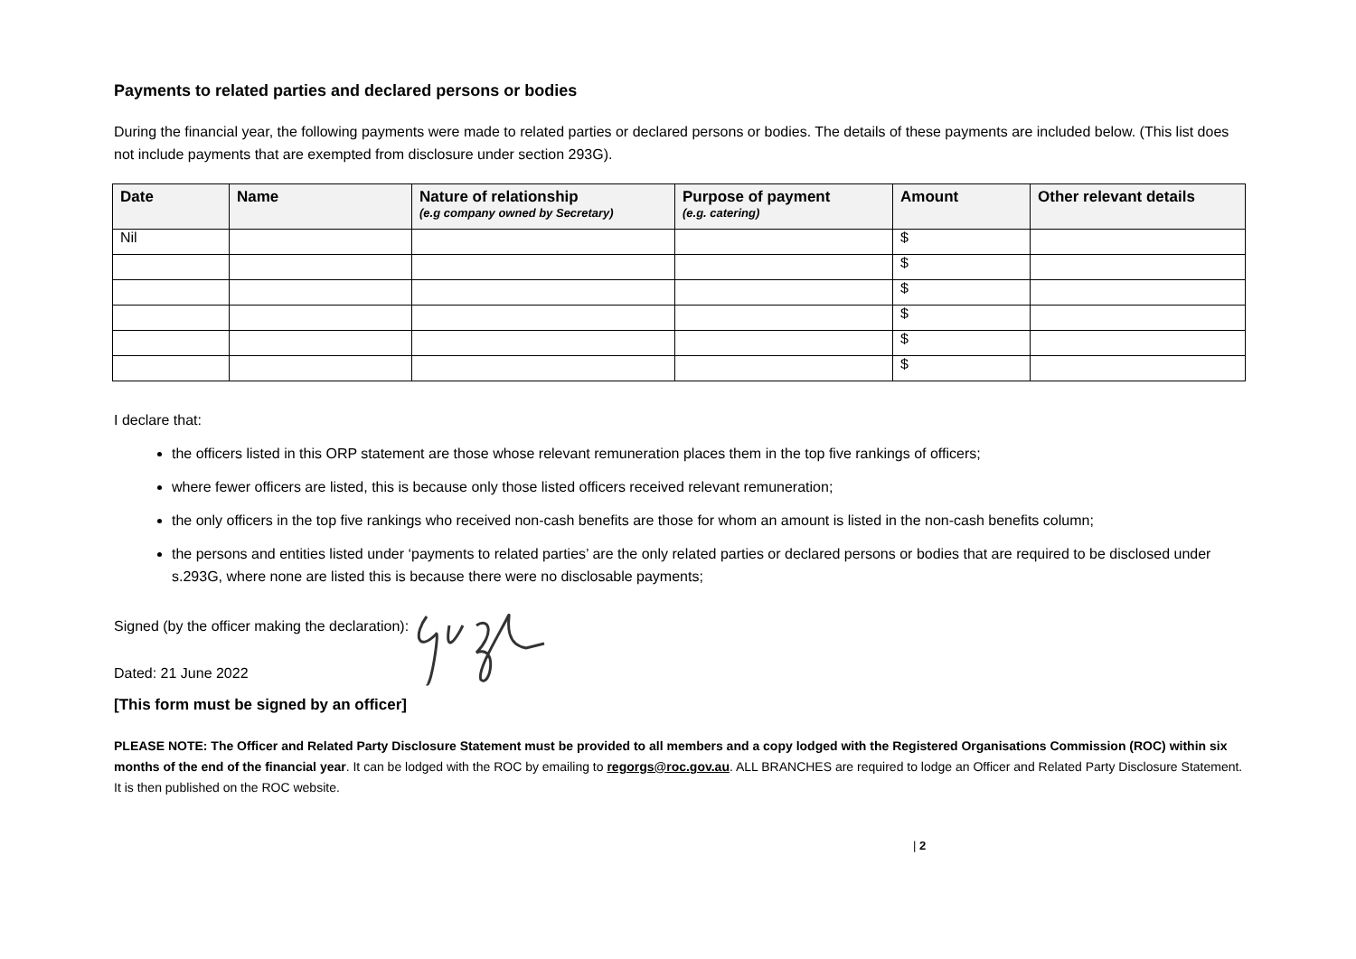Payments to related parties and declared persons or bodies
During the financial year, the following payments were made to related parties or declared persons or bodies. The details of these payments are included below. (This list does not include payments that are exempted from disclosure under section 293G).
| Date | Name | Nature of relationship (e.g company owned by Secretary) | Purpose of payment (e.g. catering) | Amount | Other relevant details |
| --- | --- | --- | --- | --- | --- |
| Nil | | | | $ | |
| | | | | $ | |
| | | | | $ | |
| | | | | $ | |
| | | | | $ | |
| | | | | $ | |
I declare that:
the officers listed in this ORP statement are those whose relevant remuneration places them in the top five rankings of officers;
where fewer officers are listed, this is because only those listed officers received relevant remuneration;
the only officers in the top five rankings who received non-cash benefits are those for whom an amount is listed in the non-cash benefits column;
the persons and entities listed under ‘payments to related parties’ are the only related parties or declared persons or bodies that are required to be disclosed under s.293G, where none are listed this is because there were no disclosable payments;
Signed (by the officer making the declaration):
Dated: 21 June 2022
[This form must be signed by an officer]
PLEASE NOTE: The Officer and Related Party Disclosure Statement must be provided to all members and a copy lodged with the Registered Organisations Commission (ROC) within six months of the end of the financial year. It can be lodged with the ROC by emailing to regorgs@roc.gov.au. ALL BRANCHES are required to lodge an Officer and Related Party Disclosure Statement. It is then published on the ROC website.
| 2